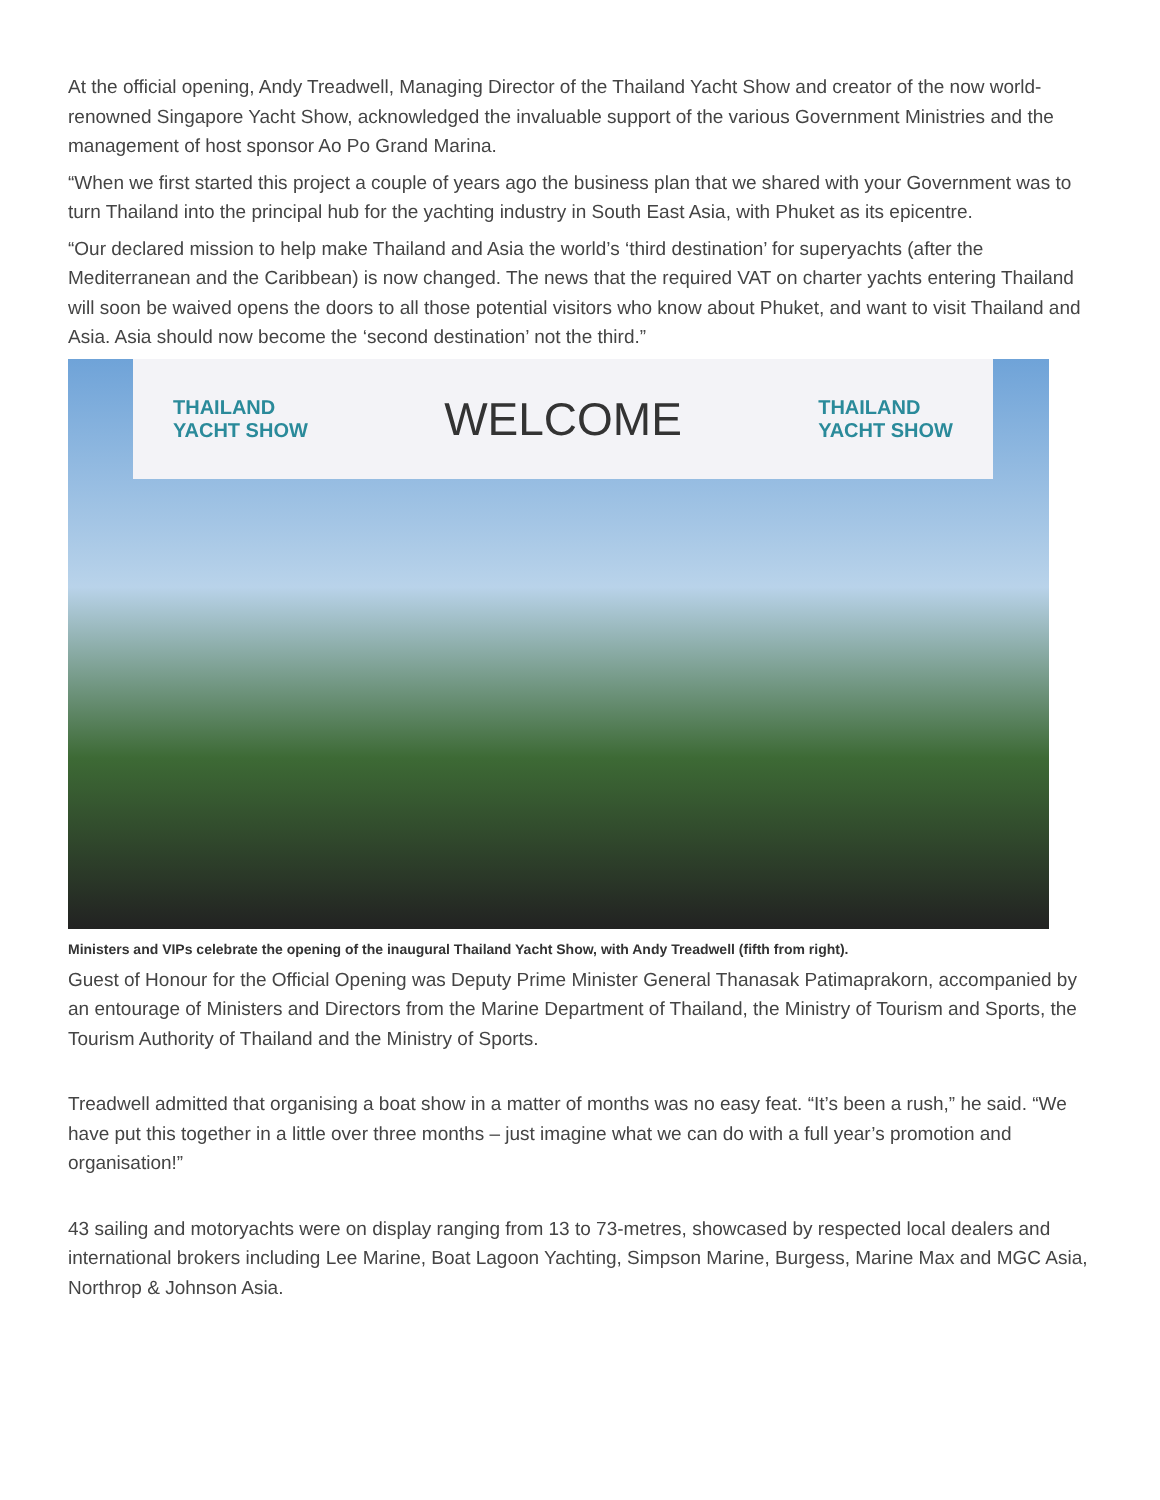At the official opening, Andy Treadwell, Managing Director of the Thailand Yacht Show and creator of the now world-renowned Singapore Yacht Show, acknowledged the invaluable support of the various Government Ministries and the management of host sponsor Ao Po Grand Marina.
“When we first started this project a couple of years ago the business plan that we shared with your Government was to turn Thailand into the principal hub for the yachting industry in South East Asia, with Phuket as its epicentre.
“Our declared mission to help make Thailand and Asia the world’s ‘third destination’ for superyachts (after the Mediterranean and the Caribbean) is now changed. The news that the required VAT on charter yachts entering Thailand will soon be waived opens the doors to all those potential visitors who know about Phuket, and want to visit Thailand and Asia. Asia should now become the ‘second destination’ not the third.”
THAILAND
YACHT SHOW
WELCOME
THAILAND
YACHT SHOW
Ministers and VIPs celebrate the opening of the inaugural Thailand Yacht Show, with Andy Treadwell (fifth from right).
Guest of Honour for the Official Opening was Deputy Prime Minister General Thanasak Patimaprakorn, accompanied by an entourage of Ministers and Directors from the Marine Department of Thailand, the Ministry of Tourism and Sports, the Tourism Authority of Thailand and the Ministry of Sports.
Treadwell admitted that organising a boat show in a matter of months was no easy feat. “It’s been a rush,” he said. “We have put this together in a little over three months – just imagine what we can do with a full year’s promotion and organisation!”
43 sailing and motoryachts were on display ranging from 13 to 73-metres, showcased by respected local dealers and international brokers including Lee Marine, Boat Lagoon Yachting, Simpson Marine, Burgess, Marine Max and MGC Asia, Northrop & Johnson Asia.